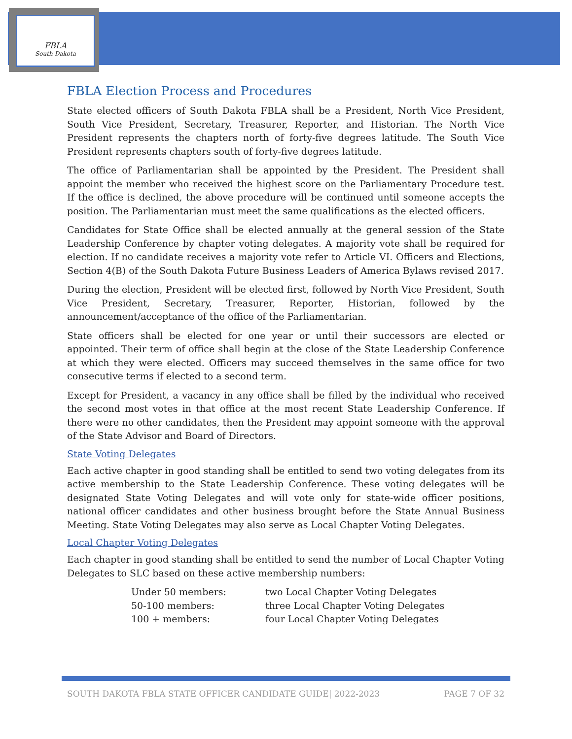FBLA
South Dakota
FBLA Election Process and Procedures
State elected officers of South Dakota FBLA shall be a President, North Vice President, South Vice President, Secretary, Treasurer, Reporter, and Historian. The North Vice President represents the chapters north of forty-five degrees latitude. The South Vice President represents chapters south of forty-five degrees latitude.
The office of Parliamentarian shall be appointed by the President. The President shall appoint the member who received the highest score on the Parliamentary Procedure test. If the office is declined, the above procedure will be continued until someone accepts the position. The Parliamentarian must meet the same qualifications as the elected officers.
Candidates for State Office shall be elected annually at the general session of the State Leadership Conference by chapter voting delegates. A majority vote shall be required for election. If no candidate receives a majority vote refer to Article VI. Officers and Elections, Section 4(B) of the South Dakota Future Business Leaders of America Bylaws revised 2017.
During the election, President will be elected first, followed by North Vice President, South Vice President, Secretary, Treasurer, Reporter, Historian, followed by the announcement/acceptance of the office of the Parliamentarian.
State officers shall be elected for one year or until their successors are elected or appointed. Their term of office shall begin at the close of the State Leadership Conference at which they were elected. Officers may succeed themselves in the same office for two consecutive terms if elected to a second term.
Except for President, a vacancy in any office shall be filled by the individual who received the second most votes in that office at the most recent State Leadership Conference. If there were no other candidates, then the President may appoint someone with the approval of the State Advisor and Board of Directors.
State Voting Delegates
Each active chapter in good standing shall be entitled to send two voting delegates from its active membership to the State Leadership Conference. These voting delegates will be designated State Voting Delegates and will vote only for state-wide officer positions, national officer candidates and other business brought before the State Annual Business Meeting. State Voting Delegates may also serve as Local Chapter Voting Delegates.
Local Chapter Voting Delegates
Each chapter in good standing shall be entitled to send the number of Local Chapter Voting Delegates to SLC based on these active membership numbers:
| Under 50 members: | two Local Chapter Voting Delegates |
| 50-100 members: | three Local Chapter Voting Delegates |
| 100 + members: | four Local Chapter Voting Delegates |
SOUTH DAKOTA FBLA STATE OFFICER CANDIDATE GUIDE| 2022-2023 PAGE 7 OF 32